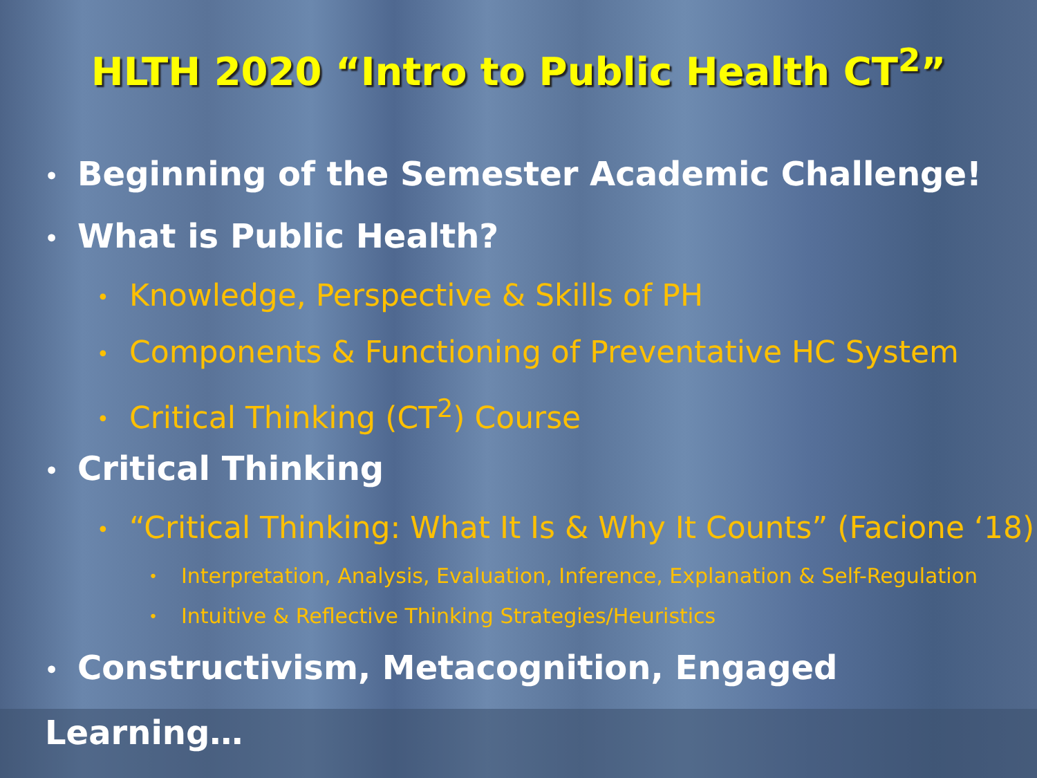HLTH 2020 “Intro to Public Health CT<sup>2</sup>”
• Beginning of the Semester Academic Challenge!
• What is Public Health?
• Knowledge, Perspective & Skills of PH
• Components & Functioning of Preventative HC System
• Critical Thinking (CT<sup>2</sup>) Course
• Critical Thinking
• “Critical Thinking: What It Is & Why It Counts” (Facione ‘18)
• Interpretation, Analysis, Evaluation, Inference, Explanation & Self-Regulation
• Intuitive & Reflective Thinking Strategies/Heuristics
• Constructivism, Metacognition, Engaged Learning…